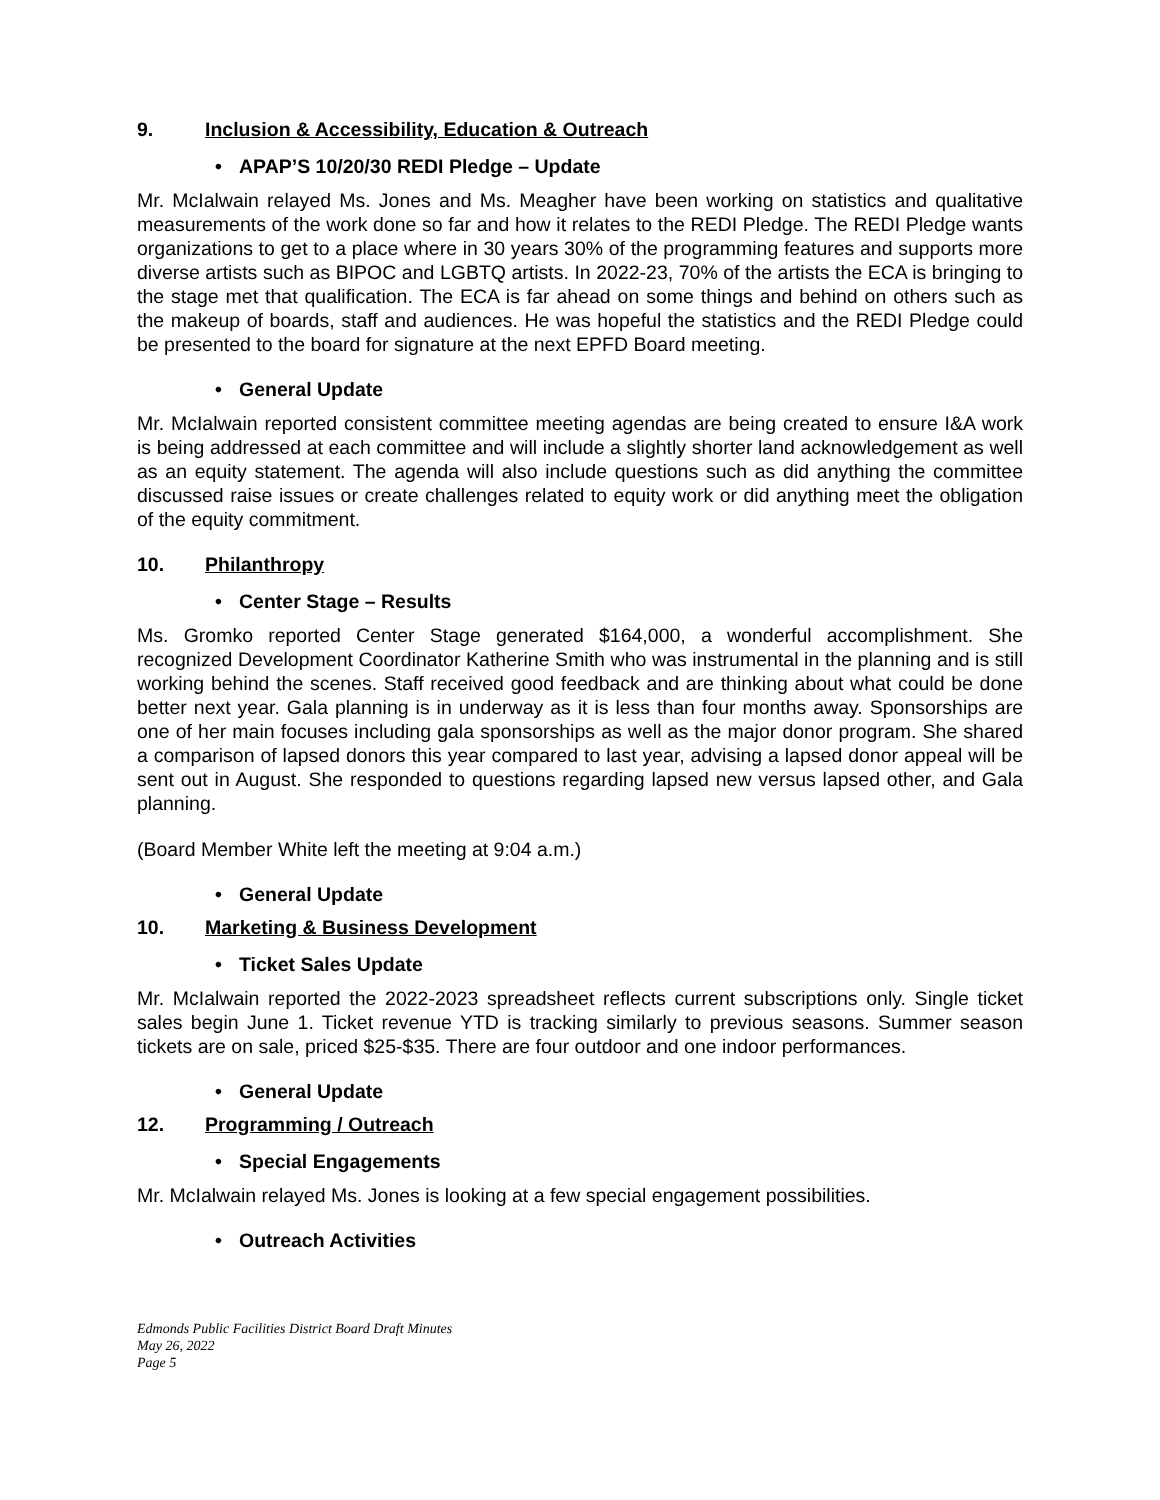9. Inclusion & Accessibility, Education & Outreach
• APAP’S 10/20/30 REDI Pledge – Update
Mr. McIalwain relayed Ms. Jones and Ms. Meagher have been working on statistics and qualitative measurements of the work done so far and how it relates to the REDI Pledge. The REDI Pledge wants organizations to get to a place where in 30 years 30% of the programming features and supports more diverse artists such as BIPOC and LGBTQ artists. In 2022-23, 70% of the artists the ECA is bringing to the stage met that qualification. The ECA is far ahead on some things and behind on others such as the makeup of boards, staff and audiences. He was hopeful the statistics and the REDI Pledge could be presented to the board for signature at the next EPFD Board meeting.
• General Update
Mr. McIalwain reported consistent committee meeting agendas are being created to ensure I&A work is being addressed at each committee and will include a slightly shorter land acknowledgement as well as an equity statement. The agenda will also include questions such as did anything the committee discussed raise issues or create challenges related to equity work or did anything meet the obligation of the equity commitment.
10. Philanthropy
• Center Stage – Results
Ms. Gromko reported Center Stage generated $164,000, a wonderful accomplishment. She recognized Development Coordinator Katherine Smith who was instrumental in the planning and is still working behind the scenes. Staff received good feedback and are thinking about what could be done better next year. Gala planning is in underway as it is less than four months away. Sponsorships are one of her main focuses including gala sponsorships as well as the major donor program. She shared a comparison of lapsed donors this year compared to last year, advising a lapsed donor appeal will be sent out in August. She responded to questions regarding lapsed new versus lapsed other, and Gala planning.
(Board Member White left the meeting at 9:04 a.m.)
• General Update
10. Marketing & Business Development
• Ticket Sales Update
Mr. McIalwain reported the 2022-2023 spreadsheet reflects current subscriptions only. Single ticket sales begin June 1. Ticket revenue YTD is tracking similarly to previous seasons. Summer season tickets are on sale, priced $25-$35. There are four outdoor and one indoor performances.
• General Update
12. Programming / Outreach
• Special Engagements
Mr. McIalwain relayed Ms. Jones is looking at a few special engagement possibilities.
• Outreach Activities
Edmonds Public Facilities District Board Draft Minutes
May 26, 2022
Page 5